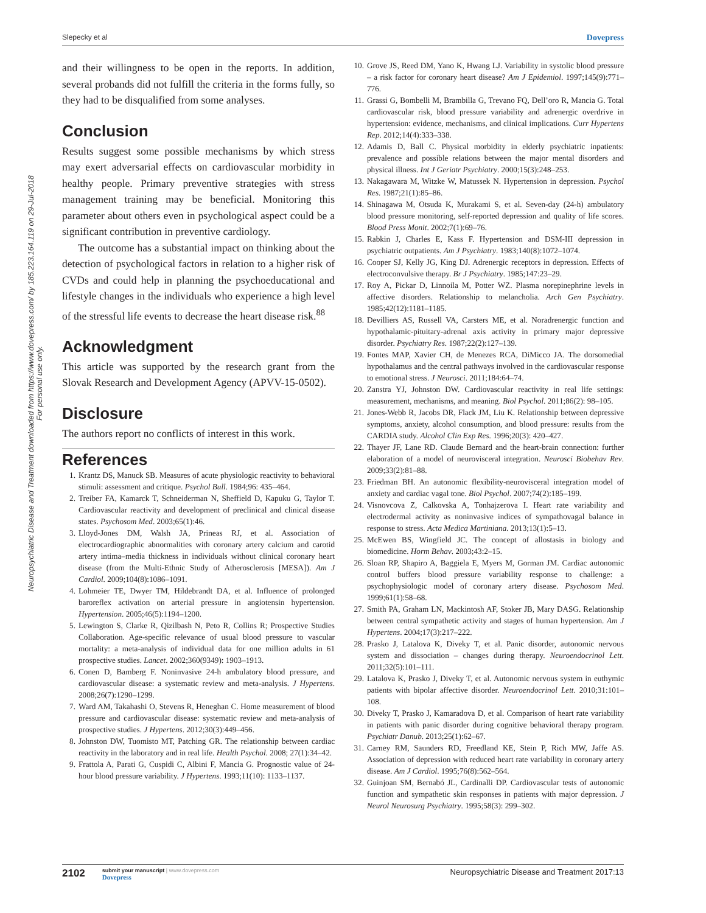Slepecky et al Dovepress
Neuropsychiatric Disease and Treatment downloaded from https://www.dovepress.com/ by 185.223.164.119 on 29-Jul-2018
For personal use only.
and their willingness to be open in the reports. In addition, several probands did not fulfill the criteria in the forms fully, so they had to be disqualified from some analyses.
Conclusion
Results suggest some possible mechanisms by which stress may exert adversarial effects on cardiovascular morbidity in healthy people. Primary preventive strategies with stress management training may be beneficial. Monitoring this parameter about others even in psychological aspect could be a significant contribution in preventive cardiology.
The outcome has a substantial impact on thinking about the detection of psychological factors in relation to a higher risk of CVDs and could help in planning the psychoeducational and lifestyle changes in the individuals who experience a high level of the stressful life events to decrease the heart disease risk.<sup>88</sup>
Acknowledgment
This article was supported by the research grant from the Slovak Research and Development Agency (APVV-15-0502).
Disclosure
The authors report no conflicts of interest in this work.
References
1. Krantz DS, Manuck SB. Measures of acute physiologic reactivity to behavioral stimuli: assessment and critique. Psychol Bull. 1984;96: 435–464.
2. Treiber FA, Kamarck T, Schneiderman N, Sheffield D, Kapuku G, Taylor T. Cardiovascular reactivity and development of preclinical and clinical disease states. Psychosom Med. 2003;65(1):46.
3. Lloyd-Jones DM, Walsh JA, Prineas RJ, et al. Association of electrocardiographic abnormalities with coronary artery calcium and carotid artery intima–media thickness in individuals without clinical coronary heart disease (from the Multi-Ethnic Study of Atherosclerosis [MESA]). Am J Cardiol. 2009;104(8):1086–1091.
4. Lohmeier TE, Dwyer TM, Hildebrandt DA, et al. Influence of prolonged baroreflex activation on arterial pressure in angiotensin hypertension. Hypertension. 2005;46(5):1194–1200.
5. Lewington S, Clarke R, Qizilbash N, Peto R, Collins R; Prospective Studies Collaboration. Age-specific relevance of usual blood pressure to vascular mortality: a meta-analysis of individual data for one million adults in 61 prospective studies. Lancet. 2002;360(9349): 1903–1913.
6. Conen D, Bamberg F. Noninvasive 24-h ambulatory blood pressure, and cardiovascular disease: a systematic review and meta-analysis. J Hypertens. 2008;26(7):1290–1299.
7. Ward AM, Takahashi O, Stevens R, Heneghan C. Home measurement of blood pressure and cardiovascular disease: systematic review and meta-analysis of prospective studies. J Hypertens. 2012;30(3):449–456.
8. Johnston DW, Tuomisto MT, Patching GR. The relationship between cardiac reactivity in the laboratory and in real life. Health Psychol. 2008; 27(1):34–42.
9. Frattola A, Parati G, Cuspidi C, Albini F, Mancia G. Prognostic value of 24-hour blood pressure variability. J Hypertens. 1993;11(10): 1133–1137.
10. Grove JS, Reed DM, Yano K, Hwang LJ. Variability in systolic blood pressure – a risk factor for coronary heart disease? Am J Epidemiol. 1997;145(9):771–776.
11. Grassi G, Bombelli M, Brambilla G, Trevano FQ, Dell’oro R, Mancia G. Total cardiovascular risk, blood pressure variability and adrenergic overdrive in hypertension: evidence, mechanisms, and clinical implications. Curr Hypertens Rep. 2012;14(4):333–338.
12. Adamis D, Ball C. Physical morbidity in elderly psychiatric inpatients: prevalence and possible relations between the major mental disorders and physical illness. Int J Geriatr Psychiatry. 2000;15(3):248–253.
13. Nakagawara M, Witzke W, Matussek N. Hypertension in depression. Psychol Res. 1987;21(1):85–86.
14. Shinagawa M, Otsuda K, Murakami S, et al. Seven-day (24-h) ambulatory blood pressure monitoring, self-reported depression and quality of life scores. Blood Press Monit. 2002;7(1):69–76.
15. Rabkin J, Charles E, Kass F. Hypertension and DSM-III depression in psychiatric outpatients. Am J Psychiatry. 1983;140(8):1072–1074.
16. Cooper SJ, Kelly JG, King DJ. Adrenergic receptors in depression. Effects of electroconvulsive therapy. Br J Psychiatry. 1985;147:23–29.
17. Roy A, Pickar D, Linnoila M, Potter WZ. Plasma norepinephrine levels in affective disorders. Relationship to melancholia. Arch Gen Psychiatry. 1985;42(12):1181–1185.
18. Devilliers AS, Russell VA, Carsters ME, et al. Noradrenergic function and hypothalamic-pituitary-adrenal axis activity in primary major depressive disorder. Psychiatry Res. 1987;22(2):127–139.
19. Fontes MAP, Xavier CH, de Menezes RCA, DiMicco JA. The dorsomedial hypothalamus and the central pathways involved in the cardiovascular response to emotional stress. J Neurosci. 2011;184:64–74.
20. Zanstra YJ, Johnston DW. Cardiovascular reactivity in real life settings: measurement, mechanisms, and meaning. Biol Psychol. 2011;86(2): 98–105.
21. Jones-Webb R, Jacobs DR, Flack JM, Liu K. Relationship between depressive symptoms, anxiety, alcohol consumption, and blood pressure: results from the CARDIA study. Alcohol Clin Exp Res. 1996;20(3): 420–427.
22. Thayer JF, Lane RD. Claude Bernard and the heart-brain connection: further elaboration of a model of neurovisceral integration. Neurosci Biobehav Rev. 2009;33(2):81–88.
23. Friedman BH. An autonomic flexibility-neurovisceral integration model of anxiety and cardiac vagal tone. Biol Psychol. 2007;74(2):185–199.
24. Visnovcova Z, Calkovska A, Tonhajzerova I. Heart rate variability and electrodermal activity as noninvasive indices of sympathovagal balance in response to stress. Acta Medica Martiniana. 2013;13(1):5–13.
25. McEwen BS, Wingfield JC. The concept of allostasis in biology and biomedicine. Horm Behav. 2003;43:2–15.
26. Sloan RP, Shapiro A, Baggiela E, Myers M, Gorman JM. Cardiac autonomic control buffers blood pressure variability response to challenge: a psychophysiologic model of coronary artery disease. Psychosom Med. 1999;61(1):58–68.
27. Smith PA, Graham LN, Mackintosh AF, Stoker JB, Mary DASG. Relationship between central sympathetic activity and stages of human hypertension. Am J Hypertens. 2004;17(3):217–222.
28. Prasko J, Latalova K, Diveky T, et al. Panic disorder, autonomic nervous system and dissociation – changes during therapy. Neuroendocrinol Lett. 2011;32(5):101–111.
29. Latalova K, Prasko J, Diveky T, et al. Autonomic nervous system in euthymic patients with bipolar affective disorder. Neuroendocrinol Lett. 2010;31:101–108.
30. Diveky T, Prasko J, Kamaradova D, et al. Comparison of heart rate variability in patients with panic disorder during cognitive behavioral therapy program. Psychiatr Danub. 2013;25(1):62–67.
31. Carney RM, Saunders RD, Freedland KE, Stein P, Rich MW, Jaffe AS. Association of depression with reduced heart rate variability in coronary artery disease. Am J Cardiol. 1995;76(8):562–564.
32. Guinjoan SM, Bernabó JL, Cardinalli DP. Cardiovascular tests of autonomic function and sympathetic skin responses in patients with major depression. J Neurol Neurosurg Psychiatry. 1995;58(3): 299–302.
2102
submit your manuscript | www.dovepress.com
Dovepress
Neuropsychiatric Disease and Treatment 2017:13